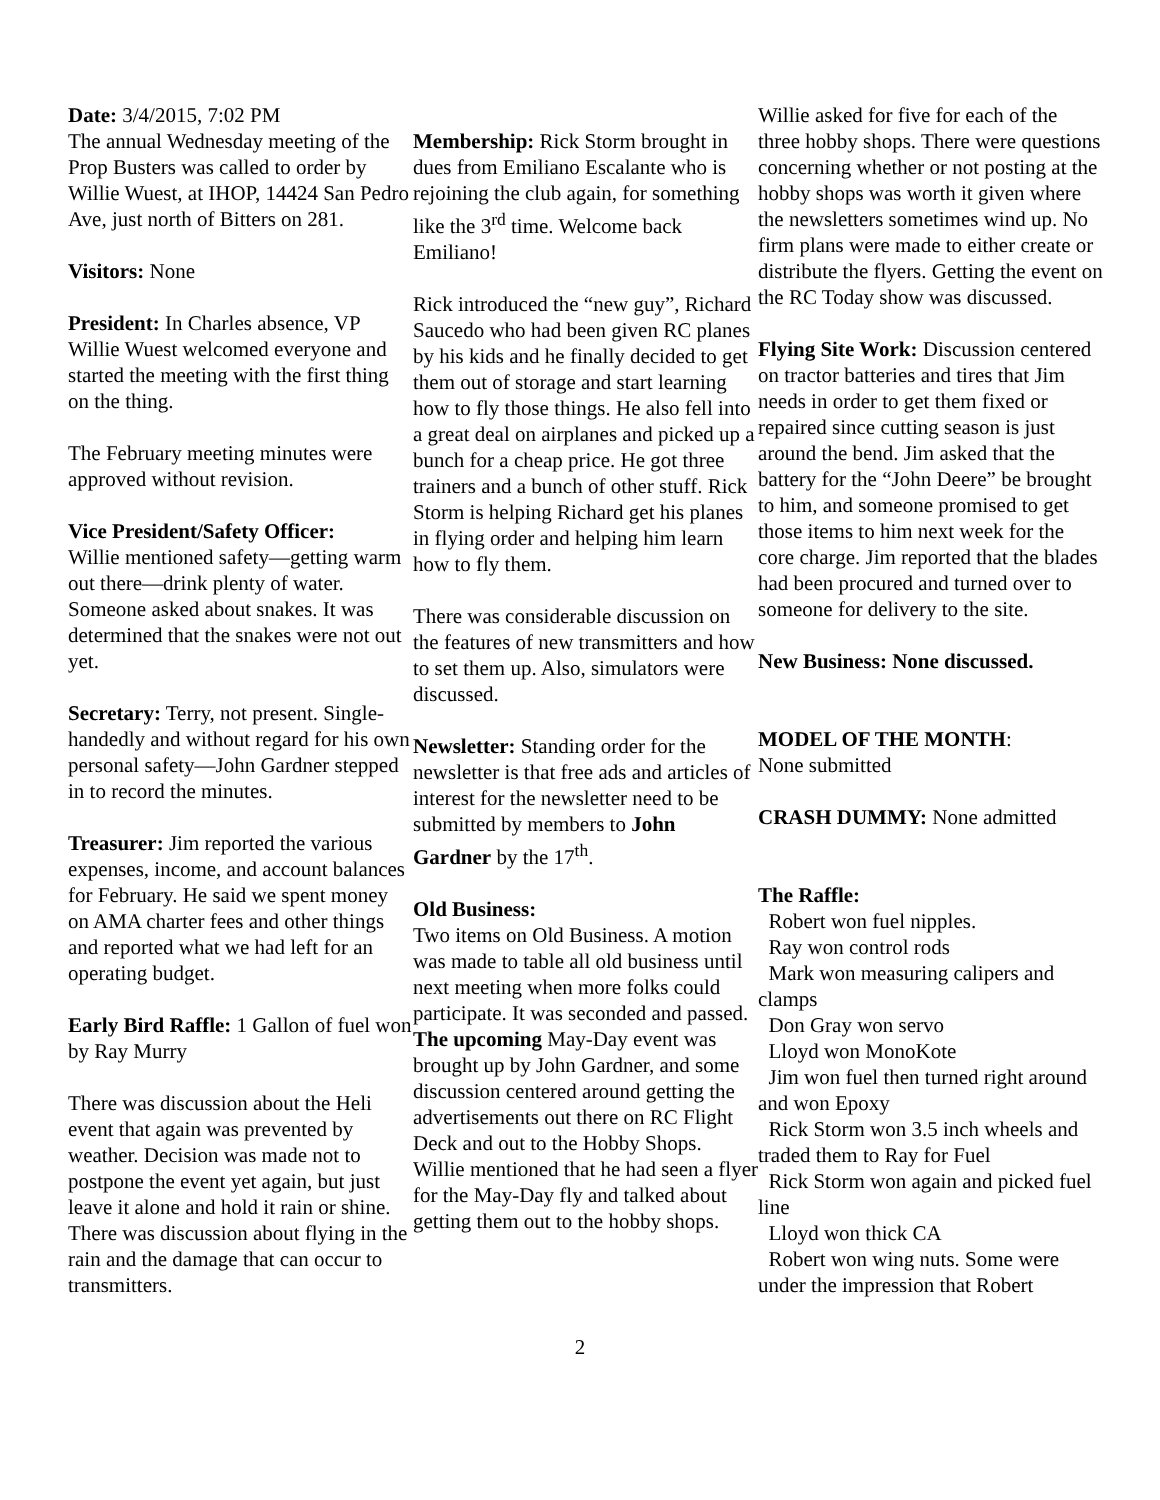Date: 3/4/2015, 7:02 PM
The annual Wednesday meeting of the Prop Busters was called to order by Willie Wuest, at IHOP, 14424 San Pedro Ave, just north of Bitters on 281.
Visitors: None
President: In Charles absence, VP Willie Wuest welcomed everyone and started the meeting with the first thing on the thing.
The February meeting minutes were approved without revision.
Vice President/Safety Officer:
Willie mentioned safety—getting warm out there—drink plenty of water. Someone asked about snakes. It was determined that the snakes were not out yet.
Secretary: Terry, not present. Single-handedly and without regard for his own personal safety—John Gardner stepped in to record the minutes.
Treasurer: Jim reported the various expenses, income, and account balances for February. He said we spent money on AMA charter fees and other things and reported what we had left for an operating budget.
Early Bird Raffle: 1 Gallon of fuel won by Ray Murry
There was discussion about the Heli event that again was prevented by weather. Decision was made not to postpone the event yet again, but just leave it alone and hold it rain or shine. There was discussion about flying in the rain and the damage that can occur to transmitters.
Membership: Rick Storm brought in dues from Emiliano Escalante who is rejoining the club again, for something like the 3<sup>rd</sup> time. Welcome back Emiliano!
Rick introduced the “new guy”, Richard Saucedo who had been given RC planes by his kids and he finally decided to get them out of storage and start learning how to fly those things. He also fell into a great deal on airplanes and picked up a bunch for a cheap price. He got three trainers and a bunch of other stuff. Rick Storm is helping Richard get his planes in flying order and helping him learn how to fly them.
There was considerable discussion on the features of new transmitters and how to set them up. Also, simulators were discussed.
Newsletter: Standing order for the newsletter is that free ads and articles of interest for the newsletter need to be submitted by members to John Gardner by the 17<sup>th</sup>.
Old Business:
Two items on Old Business. A motion was made to table all old business until next meeting when more folks could participate. It was seconded and passed.
The upcoming May-Day event was brought up by John Gardner, and some discussion centered around getting the advertisements out there on RC Flight Deck and out to the Hobby Shops. Willie mentioned that he had seen a flyer for the May-Day fly and talked about getting them out to the hobby shops.
Willie asked for five for each of the three hobby shops. There were questions concerning whether or not posting at the hobby shops was worth it given where the newsletters sometimes wind up. No firm plans were made to either create or distribute the flyers. Getting the event on the RC Today show was discussed.
Flying Site Work: Discussion centered on tractor batteries and tires that Jim needs in order to get them fixed or repaired since cutting season is just around the bend. Jim asked that the battery for the “John Deere” be brought to him, and someone promised to get those items to him next week for the core charge. Jim reported that the blades had been procured and turned over to someone for delivery to the site.
New Business: None discussed.
MODEL OF THE MONTH:
None submitted
CRASH DUMMY: None admitted
The Raffle:
Robert won fuel nipples.
Ray won control rods
Mark won measuring calipers and clamps
Don Gray won servo
Lloyd won MonoKote
Jim won fuel then turned right around and won Epoxy
Rick Storm won 3.5 inch wheels and traded them to Ray for Fuel
Rick Storm won again and picked fuel line
Lloyd won thick CA
Robert won wing nuts. Some were under the impression that Robert
2